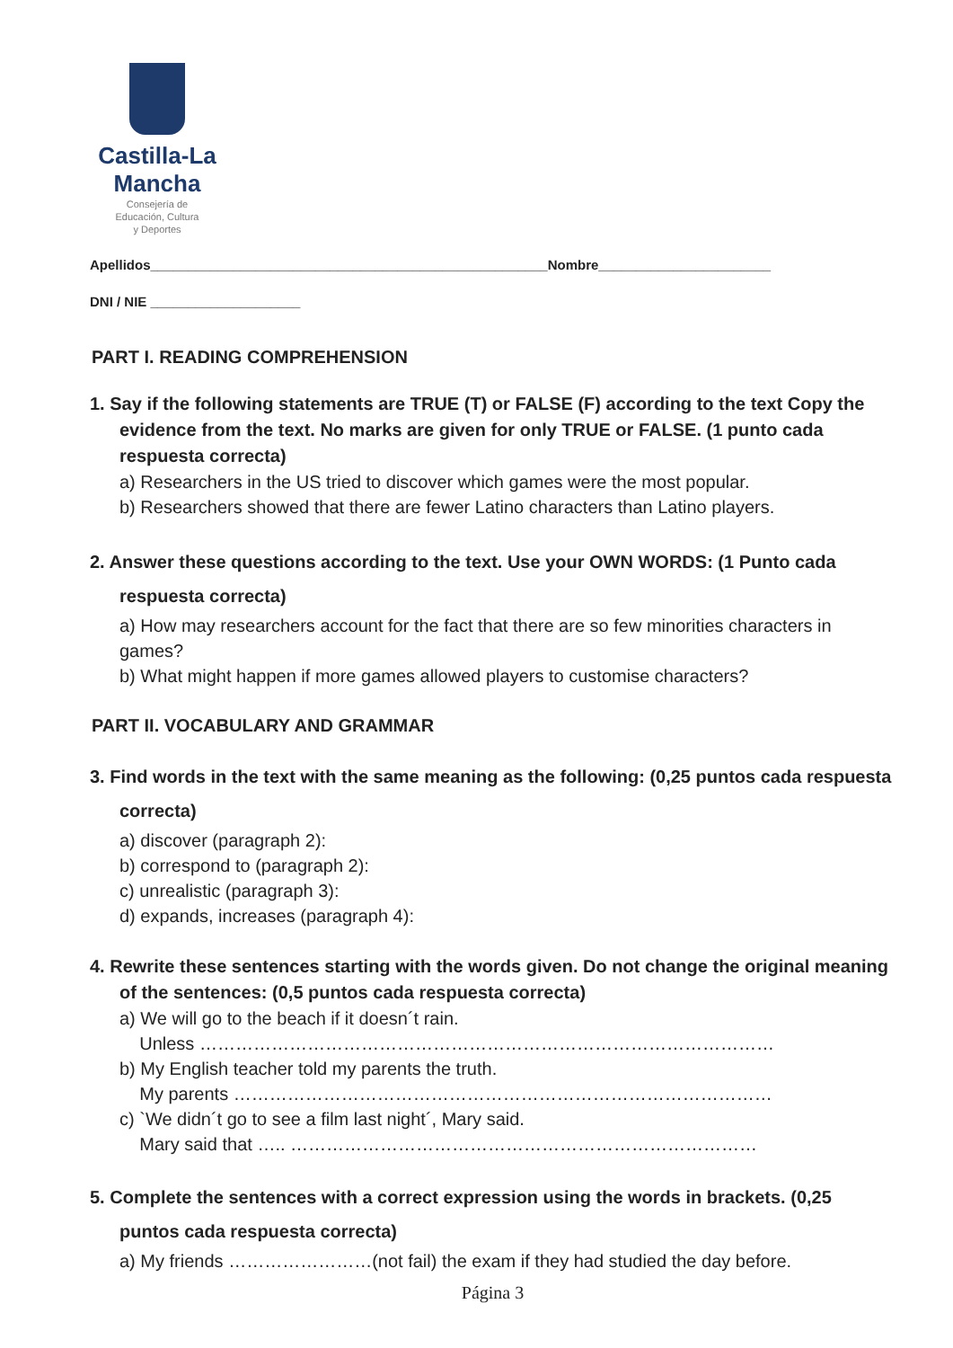Castilla-La Mancha
Consejería de
Educación, Cultura
y Deportes
Apellidos_____________________________________________________Nombre_______________________
DNI / NIE ____________________
PART I. READING COMPREHENSION
1. Say if the following statements are TRUE (T) or FALSE (F) according to the text Copy the evidence from the text. No marks are given for only TRUE or FALSE. (1 punto cada respuesta correcta)
a) Researchers in the US tried to discover which games were the most popular.
b) Researchers showed that there are fewer Latino characters than Latino players.
2. Answer these questions according to the text. Use your OWN WORDS: (1 Punto cada respuesta correcta)
a) How may researchers account for the fact that there are so few minorities characters in games?
b) What might happen if more games allowed players to customise characters?
PART II. VOCABULARY AND GRAMMAR
3. Find words in the text with the same meaning as the following: (0,25 puntos cada respuesta correcta)
a) discover (paragraph 2):
b) correspond to (paragraph 2):
c) unrealistic (paragraph 3):
d) expands, increases (paragraph 4):
4. Rewrite these sentences starting with the words given. Do not change the original meaning of the sentences: (0,5 puntos cada respuesta correcta)
a) We will go to the beach if it doesn´t rain.
Unless ……………………………………………………………………………………
b) My English teacher told my parents the truth.
My parents ………………………………………………………………………………
c) `We didn´t go to see a film last night´, Mary said.
Mary said that ….. ……………………………………………………………………
5. Complete the sentences with a correct expression using the words in brackets. (0,25 puntos cada respuesta correcta)
a) My friends ……………………(not fail) the exam if they had studied the day before.
Página 3